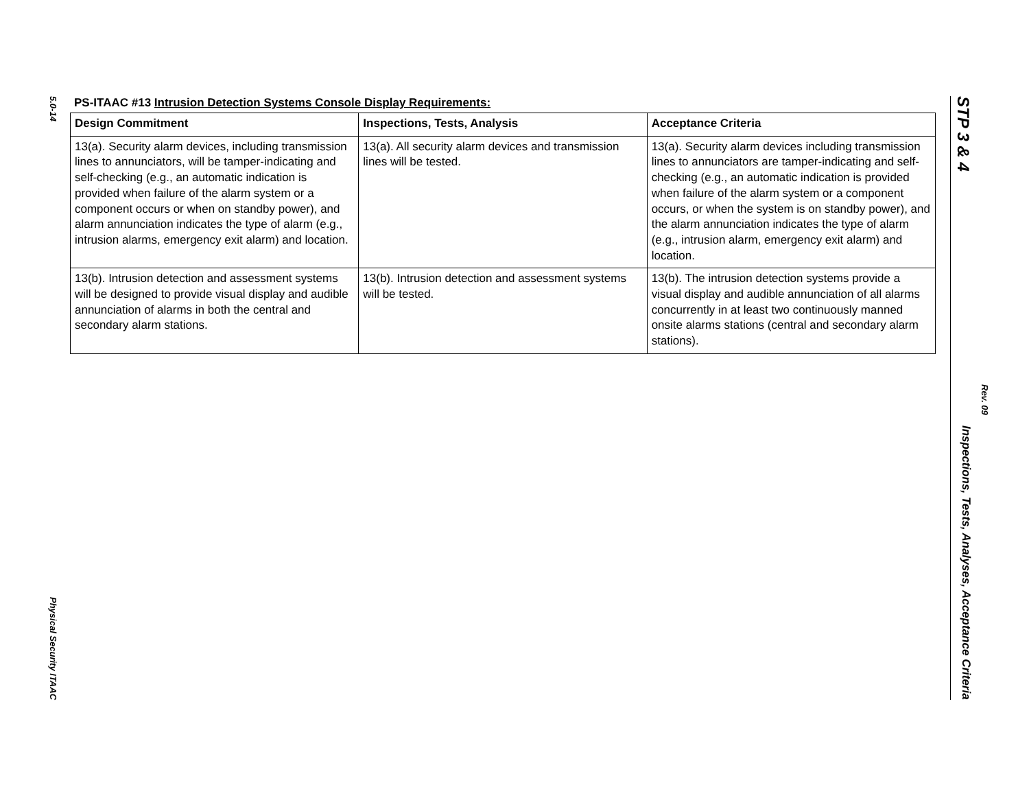5.0-14
Physical Security ITAAC
PS-ITAAC #13 Intrusion Detection Systems Console Display Requirements:
| Design Commitment | Inspections, Tests, Analysis | Acceptance Criteria |
| --- | --- | --- |
| 13(a). Security alarm devices, including transmission lines to annunciators, will be tamper-indicating and self-checking (e.g., an automatic indication is provided when failure of the alarm system or a component occurs or when on standby power), and alarm annunciation indicates the type of alarm (e.g., intrusion alarms, emergency exit alarm) and location. | 13(a). All security alarm devices and transmission lines will be tested. | 13(a). Security alarm devices including transmission lines to annunciators are tamper-indicating and self-checking (e.g., an automatic indication is provided when failure of the alarm system or a component occurs, or when the system is on standby power), and the alarm annunciation indicates the type of alarm (e.g., intrusion alarm, emergency exit alarm) and location. |
| 13(b). Intrusion detection and assessment systems will be designed to provide visual display and audible annunciation of alarms in both the central and secondary alarm stations. | 13(b). Intrusion detection and assessment systems will be tested. | 13(b). The intrusion detection systems provide a visual display and audible annunciation of all alarms concurrently in at least two continuously manned onsite alarms stations (central and secondary alarm stations). |
STP 3 & 4 Inspections, Tests, Analyses, Acceptance Criteria
Rev. 09